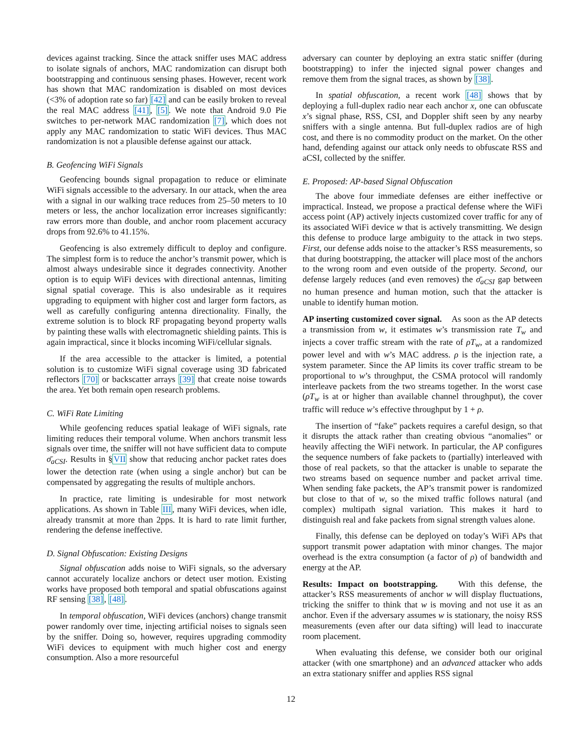devices against tracking. Since the attack sniffer uses MAC address to isolate signals of anchors, MAC randomization can disrupt both bootstrapping and continuous sensing phases. However, recent work has shown that MAC randomization is disabled on most devices (<3% of adoption rate so far) [42] and can be easily broken to reveal the real MAC address [41], [5]. We note that Android 9.0 Pie switches to per-network MAC randomization [7], which does not apply any MAC randomization to static WiFi devices. Thus MAC randomization is not a plausible defense against our attack.
B. Geofencing WiFi Signals
Geofencing bounds signal propagation to reduce or eliminate WiFi signals accessible to the adversary. In our attack, when the area with a signal in our walking trace reduces from 25–50 meters to 10 meters or less, the anchor localization error increases significantly: raw errors more than double, and anchor room placement accuracy drops from 92.6% to 41.15%.
Geofencing is also extremely difficult to deploy and configure. The simplest form is to reduce the anchor’s transmit power, which is almost always undesirable since it degrades connectivity. Another option is to equip WiFi devices with directional antennas, limiting signal spatial coverage. This is also undesirable as it requires upgrading to equipment with higher cost and larger form factors, as well as carefully configuring antenna directionality. Finally, the extreme solution is to block RF propagating beyond property walls by painting these walls with electromagnetic shielding paints. This is again impractical, since it blocks incoming WiFi/cellular signals.
If the area accessible to the attacker is limited, a potential solution is to customize WiFi signal coverage using 3D fabricated reflectors [70] or backscatter arrays [39] that create noise towards the area. Yet both remain open research problems.
C. WiFi Rate Limiting
While geofencing reduces spatial leakage of WiFi signals, rate limiting reduces their temporal volume. When anchors transmit less signals over time, the sniffer will not have sufficient data to compute σ̄<sub>aCSI</sub>. Results in §VII show that reducing anchor packet rates does lower the detection rate (when using a single anchor) but can be compensated by aggregating the results of multiple anchors.
In practice, rate limiting is undesirable for most network applications. As shown in Table III, many WiFi devices, when idle, already transmit at more than 2pps. It is hard to rate limit further, rendering the defense ineffective.
D. Signal Obfuscation: Existing Designs
Signal obfuscation adds noise to WiFi signals, so the adversary cannot accurately localize anchors or detect user motion. Existing works have proposed both temporal and spatial obfuscations against RF sensing [38], [48].
In temporal obfuscation, WiFi devices (anchors) change transmit power randomly over time, injecting artificial noises to signals seen by the sniffer. Doing so, however, requires upgrading commodity WiFi devices to equipment with much higher cost and energy consumption. Also a more resourceful
adversary can counter by deploying an extra static sniffer (during bootstrapping) to infer the injected signal power changes and remove them from the signal traces, as shown by [38].
In spatial obfuscation, a recent work [48] shows that by deploying a full-duplex radio near each anchor x, one can obfuscate x’s signal phase, RSS, CSI, and Doppler shift seen by any nearby sniffers with a single antenna. But full-duplex radios are of high cost, and there is no commodity product on the market. On the other hand, defending against our attack only needs to obfuscate RSS and aCSI, collected by the sniffer.
E. Proposed: AP-based Signal Obfuscation
The above four immediate defenses are either ineffective or impractical. Instead, we propose a practical defense where the WiFi access point (AP) actively injects customized cover traffic for any of its associated WiFi device w that is actively transmitting. We design this defense to produce large ambiguity to the attack in two steps. First, our defense adds noise to the attacker’s RSS measurements, so that during bootstrapping, the attacker will place most of the anchors to the wrong room and even outside of the property. Second, our defense largely reduces (and even removes) the σ̄<sub>aCSI</sub> gap between no human presence and human motion, such that the attacker is unable to identify human motion.
AP inserting customized cover signal. As soon as the AP detects a transmission from w, it estimates w’s transmission rate T<sub>w</sub> and injects a cover traffic stream with the rate of ρT<sub>w</sub>, at a randomized power level and with w’s MAC address. ρ is the injection rate, a system parameter. Since the AP limits its cover traffic stream to be proportional to w’s throughput, the CSMA protocol will randomly interleave packets from the two streams together. In the worst case (ρT<sub>w</sub> is at or higher than available channel throughput), the cover traffic will reduce w’s effective throughput by 1 + ρ.
The insertion of “fake” packets requires a careful design, so that it disrupts the attack rather than creating obvious “anomalies” or heavily affecting the WiFi network. In particular, the AP configures the sequence numbers of fake packets to (partially) interleaved with those of real packets, so that the attacker is unable to separate the two streams based on sequence number and packet arrival time. When sending fake packets, the AP’s transmit power is randomized but close to that of w, so the mixed traffic follows natural (and complex) multipath signal variation. This makes it hard to distinguish real and fake packets from signal strength values alone.
Finally, this defense can be deployed on today’s WiFi APs that support transmit power adaptation with minor changes. The major overhead is the extra consumption (a factor of ρ) of bandwidth and energy at the AP.
Results: Impact on bootstrapping. With this defense, the attacker’s RSS measurements of anchor w will display fluctuations, tricking the sniffer to think that w is moving and not use it as an anchor. Even if the adversary assumes w is stationary, the noisy RSS measurements (even after our data sifting) will lead to inaccurate room placement.
When evaluating this defense, we consider both our original attacker (with one smartphone) and an advanced attacker who adds an extra stationary sniffer and applies RSS signal
12